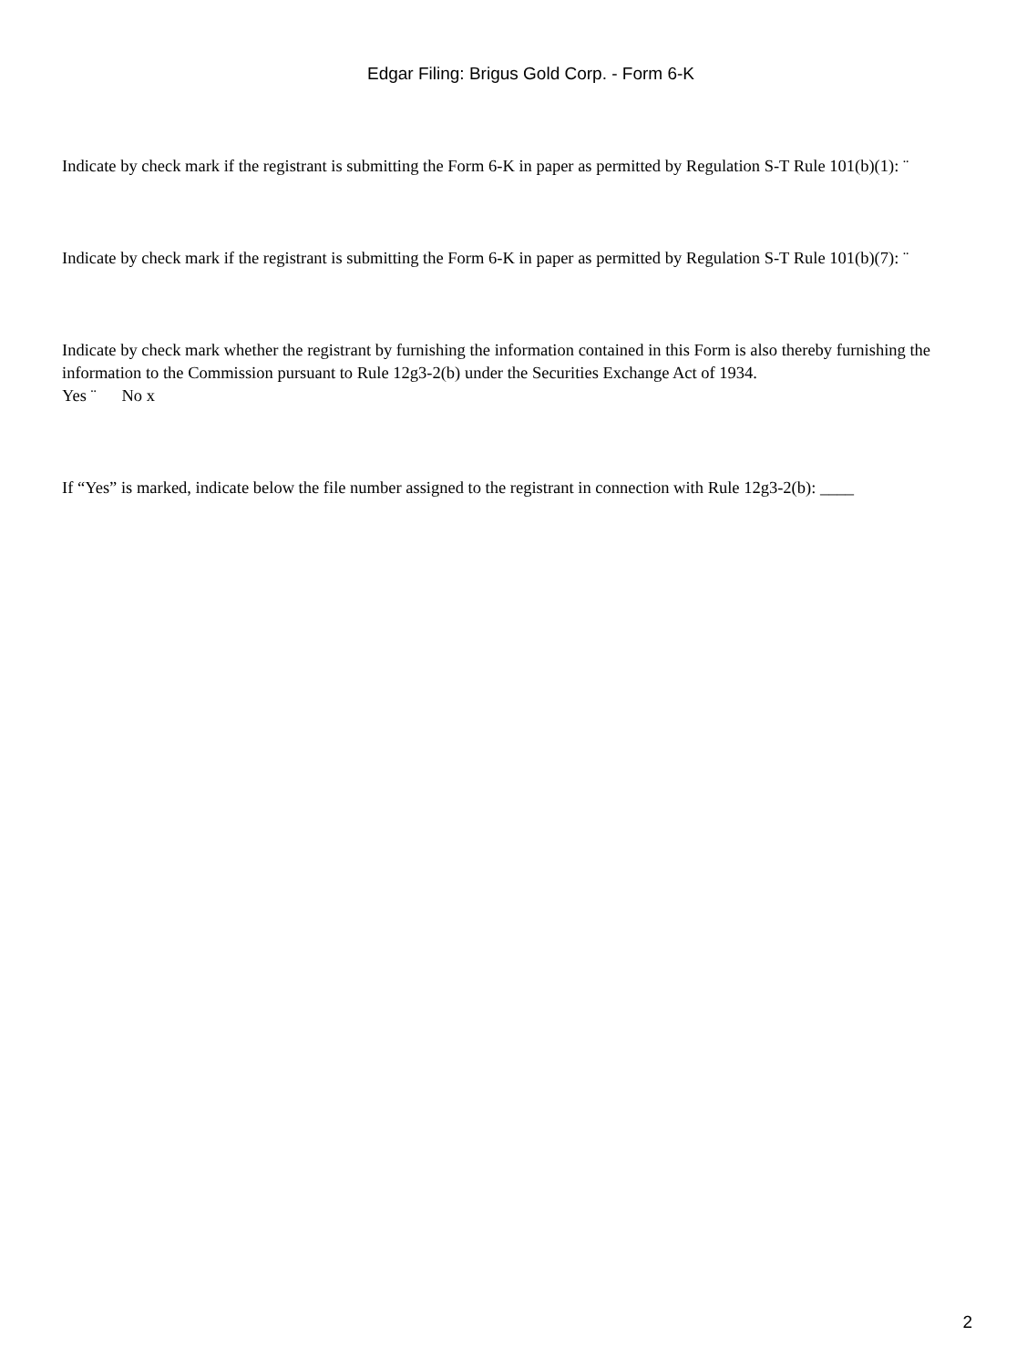Edgar Filing: Brigus Gold Corp. - Form 6-K
Indicate by check mark if the registrant is submitting the Form 6-K in paper as permitted by Regulation S-T Rule 101(b)(1): ¨
Indicate by check mark if the registrant is submitting the Form 6-K in paper as permitted by Regulation S-T Rule 101(b)(7): ¨
Indicate by check mark whether the registrant by furnishing the information contained in this Form is also thereby furnishing the information to the Commission pursuant to Rule 12g3-2(b) under the Securities Exchange Act of 1934.
Yes ¨ No x
If “Yes” is marked, indicate below the file number assigned to the registrant in connection with Rule 12g3-2(b): ____
2